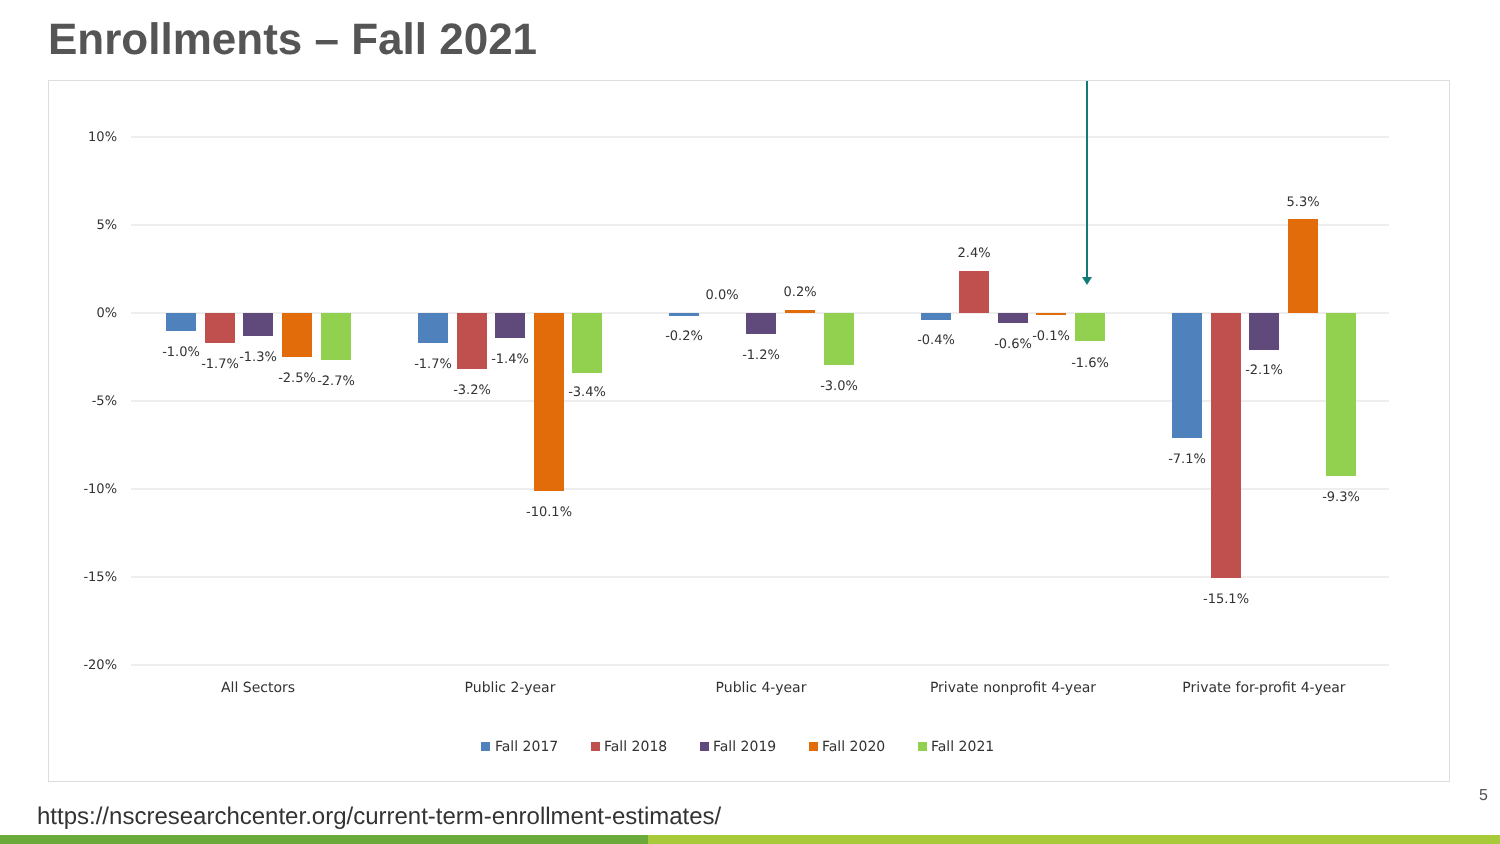Enrollments – Fall 2021
10%
5%
0%
-5%
-10%
-15%
-20%
-1.0%
-1.7%
-1.3%
-2.5%
-2.7%
-1.7%
-3.2%
-1.4%
-10.1%
-3.4%
-0.2%
0.0%
-1.2%
0.2%
-3.0%
-0.4%
2.4%
-0.6%
-0.1%
-1.6%
-7.1%
-15.1%
-2.1%
5.3%
-9.3%
All Sectors
Public 2-year
Public 4-year
Private nonprofit 4-year
Private for-profit 4-year
Fall 2017
Fall 2018
Fall 2019
Fall 2020
Fall 2021
https://nscresearchcenter.org/current-term-enrollment-estimates/
5